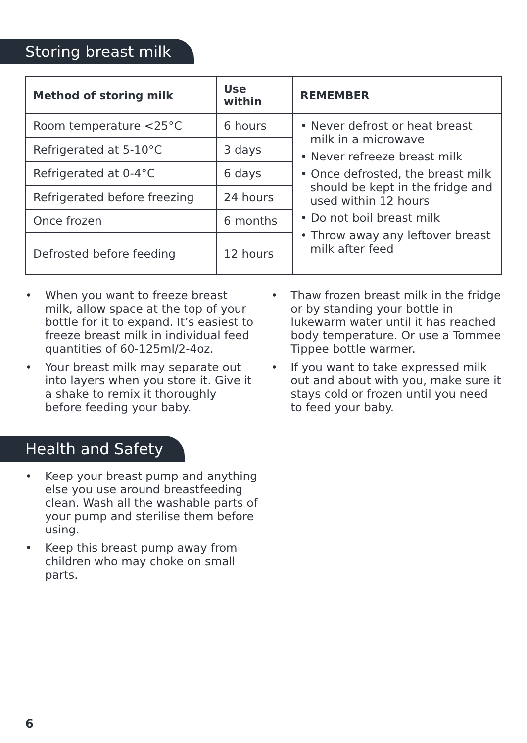Storing breast milk
| Method of storing milk | Use within | REMEMBER |
| --- | --- | --- |
| Room temperature <25°C | 6 hours | • Never defrost or heat breast milk in a microwave • Never refreeze breast milk • Once defrosted, the breast milk should be kept in the fridge and used within 12 hours • Do not boil breast milk • Throw away any leftover breast milk after feed |
| Refrigerated at 5-10°C | 3 days | |
| Refrigerated at 0-4°C | 6 days | |
| Refrigerated before freezing | 24 hours | |
| Once frozen | 6 months | |
| Defrosted before feeding | 12 hours | |
• When you want to freeze breast milk, allow space at the top of your bottle for it to expand. It’s easiest to freeze breast milk in individual feed quantities of 60-125ml/2-4oz.
• Your breast milk may separate out into layers when you store it. Give it a shake to remix it thoroughly before feeding your baby.
• Thaw frozen breast milk in the fridge or by standing your bottle in lukewarm water until it has reached body temperature. Or use a Tommee Tippee bottle warmer.
• If you want to take expressed milk out and about with you, make sure it stays cold or frozen until you need to feed your baby.
Health and Safety
• Keep your breast pump and anything else you use around breastfeeding clean. Wash all the washable parts of your pump and sterilise them before using.
• Keep this breast pump away from children who may choke on small parts.
6